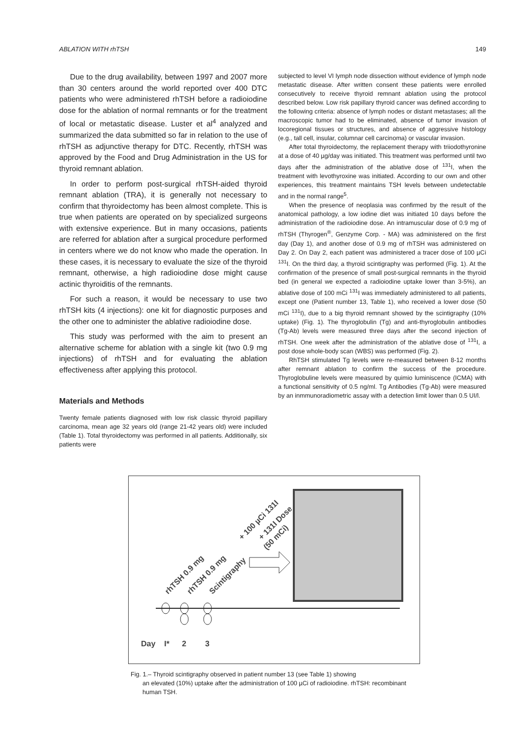ABLATION WITH rhTSH 149
Due to the drug availability, between 1997 and 2007 more than 30 centers around the world reported over 400 DTC patients who were administered rhTSH before a radioiodine dose for the ablation of normal remnants or for the treatment of local or metastatic disease. Luster et al<sup>4</sup> analyzed and summarized the data submitted so far in relation to the use of rhTSH as adjunctive therapy for DTC. Recently, rhTSH was approved by the Food and Drug Administration in the US for thyroid remnant ablation.
In order to perform post-surgical rhTSH-aided thyroid remnant ablation (TRA), it is generally not necessary to confirm that thyroidectomy has been almost complete. This is true when patients are operated on by specialized surgeons with extensive experience. But in many occasions, patients are referred for ablation after a surgical procedure performed in centers where we do not know who made the operation. In these cases, it is necessary to evaluate the size of the thyroid remnant, otherwise, a high radioiodine dose might cause actinic thyroiditis of the remnants.
For such a reason, it would be necessary to use two rhTSH kits (4 injections): one kit for diagnostic purposes and the other one to administer the ablative radioiodine dose.
This study was performed with the aim to present an alternative scheme for ablation with a single kit (two 0.9 mg injections) of rhTSH and for evaluating the ablation effectiveness after applying this protocol.
Materials and Methods
Twenty female patients diagnosed with low risk classic thyroid papillary carcinoma, mean age 32 years old (range 21-42 years old) were included (Table 1). Total thyroidectomy was performed in all patients. Additionally, six patients were
subjected to level VI lymph node dissection without evidence of lymph node metastatic disease. After written consent these patients were enrolled consecutively to receive thyroid remnant ablation using the protocol described below. Low risk papillary thyroid cancer was defined according to the following criteria: absence of lymph nodes or distant metastases; all the macroscopic tumor had to be eliminated, absence of tumor invasion of locoregional tissues or structures, and absence of aggressive histology (e.g., tall cell, insular, columnar cell carcinoma) or vascular invasion.
After total thyroidectomy, the replacement therapy with triiodothyronine at a dose of 40 µg/day was initiated. This treatment was performed until two days after the administration of the ablative dose of <sup>131</sup>I, when the treatment with levothyroxine was initiated. According to our own and other experiences, this treatment maintains TSH levels between undetectable and in the normal range<sup>5</sup>.
When the presence of neoplasia was confirmed by the result of the anatomical pathology, a low iodine diet was initiated 10 days before the administration of the radioiodine dose. An intramuscular dose of 0.9 mg of rhTSH (Thyrogen<sup>®</sup>, Genzyme Corp. - MA) was administered on the first day (Day 1), and another dose of 0.9 mg of rhTSH was administered on Day 2. On Day 2, each patient was administered a tracer dose of 100 µCi <sup>131</sup>I. On the third day, a thyroid scintigraphy was performed (Fig. 1). At the confirmation of the presence of small post-surgical remnants in the thyroid bed (in general we expected a radioiodine uptake lower than 3-5%), an ablative dose of 100 mCi <sup>131</sup>I was immediately administered to all patients, except one (Patient number 13, Table 1), who received a lower dose (50 mCi <sup>131</sup>I), due to a big thyroid remnant showed by the scintigraphy (10% uptake) (Fig. 1). The thyroglobulin (Tg) and anti-thyroglobulin antibodies (Tg-Ab) levels were measured three days after the second injection of rhTSH. One week after the administration of the ablative dose of <sup>131</sup>I, a post dose whole-body scan (WBS) was performed (Fig. 2).
RhTSH stimulated Tg levels were re-measured between 8-12 months after remnant ablation to confirm the success of the procedure. Thyroglobuline levels were measured by quimio luminiscence (ICMA) with a functional sensitivity of 0.5 ng/ml. Tg Antibodies (Tg-Ab) were measured by an inmmunoradiometric assay with a detection limit lower than 0.5 UI/l.
rhTSH 0.9 mg
rhTSH 0.9 mg
Scintigraphy
+ 100 µCi 131I
+ 131I Dose
(50 mCi)
Day
I*
2
3
Fig. 1.– Thyroid scintigraphy observed in patient number 13 (see Table 1) showing
an elevated (10%) uptake after the administration of 100 µCi of radioiodine. rhTSH: recombinant human TSH.